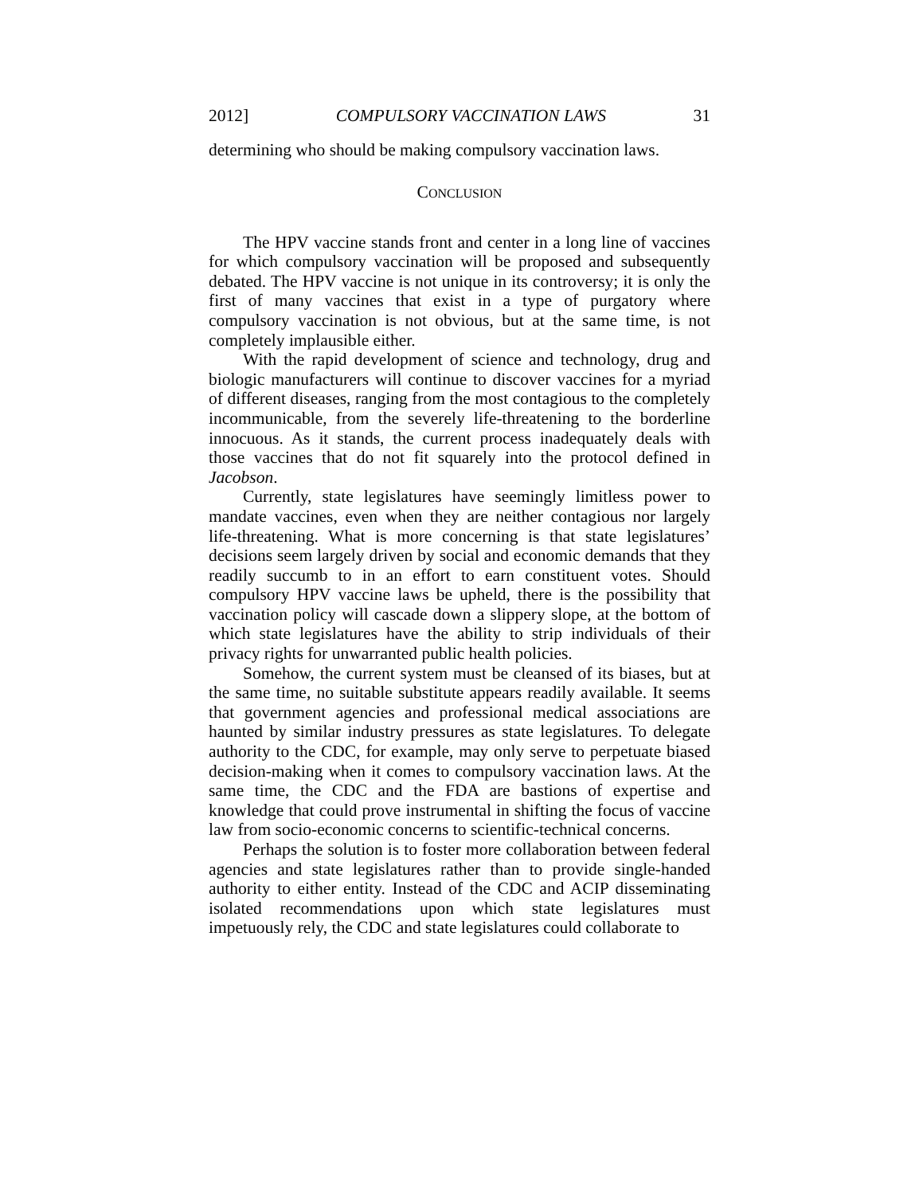2012] COMPULSORY VACCINATION LAWS 31
determining who should be making compulsory vaccination laws.
CONCLUSION
The HPV vaccine stands front and center in a long line of vaccines for which compulsory vaccination will be proposed and subsequently debated. The HPV vaccine is not unique in its controversy; it is only the first of many vaccines that exist in a type of purgatory where compulsory vaccination is not obvious, but at the same time, is not completely implausible either.
With the rapid development of science and technology, drug and biologic manufacturers will continue to discover vaccines for a myriad of different diseases, ranging from the most contagious to the completely incommunicable, from the severely life-threatening to the borderline innocuous. As it stands, the current process inadequately deals with those vaccines that do not fit squarely into the protocol defined in Jacobson.
Currently, state legislatures have seemingly limitless power to mandate vaccines, even when they are neither contagious nor largely life-threatening. What is more concerning is that state legislatures’ decisions seem largely driven by social and economic demands that they readily succumb to in an effort to earn constituent votes. Should compulsory HPV vaccine laws be upheld, there is the possibility that vaccination policy will cascade down a slippery slope, at the bottom of which state legislatures have the ability to strip individuals of their privacy rights for unwarranted public health policies.
Somehow, the current system must be cleansed of its biases, but at the same time, no suitable substitute appears readily available. It seems that government agencies and professional medical associations are haunted by similar industry pressures as state legislatures. To delegate authority to the CDC, for example, may only serve to perpetuate biased decision-making when it comes to compulsory vaccination laws. At the same time, the CDC and the FDA are bastions of expertise and knowledge that could prove instrumental in shifting the focus of vaccine law from socio-economic concerns to scientific-technical concerns.
Perhaps the solution is to foster more collaboration between federal agencies and state legislatures rather than to provide single-handed authority to either entity. Instead of the CDC and ACIP disseminating isolated recommendations upon which state legislatures must impetuously rely, the CDC and state legislatures could collaborate to